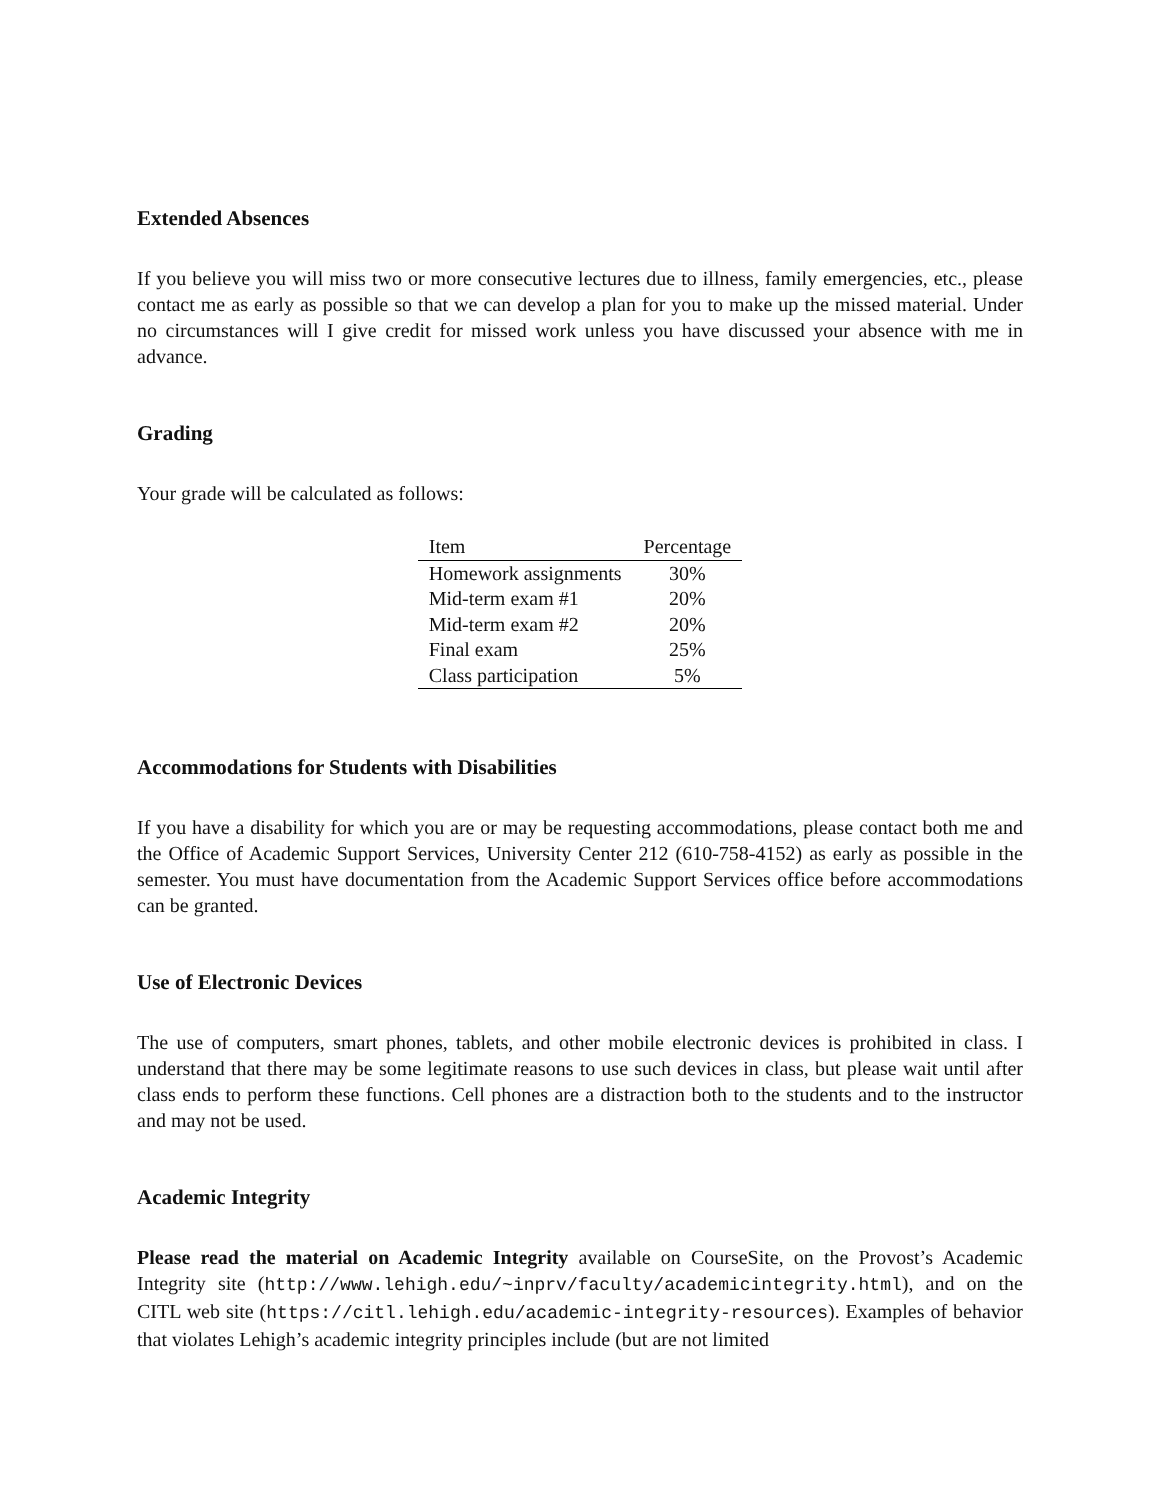Extended Absences
If you believe you will miss two or more consecutive lectures due to illness, family emergencies, etc., please contact me as early as possible so that we can develop a plan for you to make up the missed material. Under no circumstances will I give credit for missed work unless you have discussed your absence with me in advance.
Grading
Your grade will be calculated as follows:
| Item | Percentage |
| --- | --- |
| Homework assignments | 30% |
| Mid-term exam #1 | 20% |
| Mid-term exam #2 | 20% |
| Final exam | 25% |
| Class participation | 5% |
Accommodations for Students with Disabilities
If you have a disability for which you are or may be requesting accommodations, please contact both me and the Office of Academic Support Services, University Center 212 (610-758-4152) as early as possible in the semester. You must have documentation from the Academic Support Services office before accommodations can be granted.
Use of Electronic Devices
The use of computers, smart phones, tablets, and other mobile electronic devices is prohibited in class. I understand that there may be some legitimate reasons to use such devices in class, but please wait until after class ends to perform these functions. Cell phones are a distraction both to the students and to the instructor and may not be used.
Academic Integrity
Please read the material on Academic Integrity available on CourseSite, on the Provost’s Academic Integrity site (http://www.lehigh.edu/~inprv/faculty/academicintegrity.html), and on the CITL web site (https://citl.lehigh.edu/academic-integrity-resources). Examples of behavior that violates Lehigh’s academic integrity principles include (but are not limited